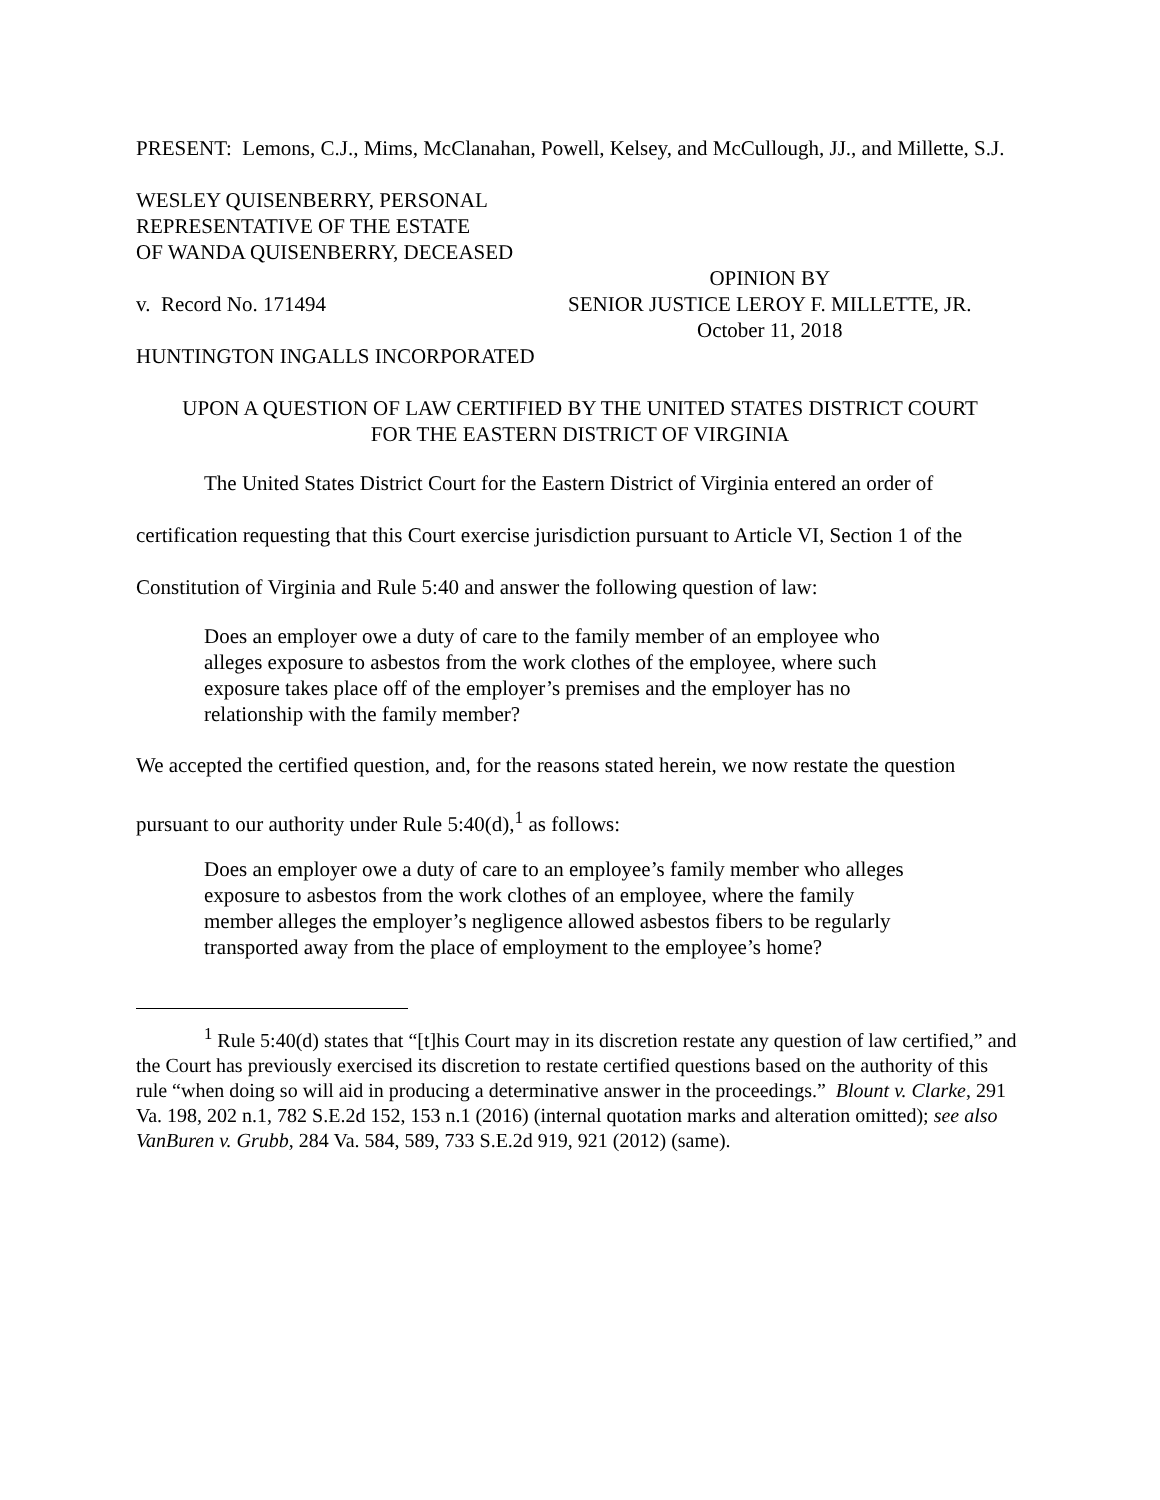PRESENT: Lemons, C.J., Mims, McClanahan, Powell, Kelsey, and McCullough, JJ., and Millette, S.J.
WESLEY QUISENBERRY, PERSONAL
REPRESENTATIVE OF THE ESTATE
OF WANDA QUISENBERRY, DECEASED
v. Record No. 171494
OPINION BY
SENIOR JUSTICE LEROY F. MILLETTE, JR.
October 11, 2018
HUNTINGTON INGALLS INCORPORATED
UPON A QUESTION OF LAW CERTIFIED BY THE UNITED STATES DISTRICT COURT
FOR THE EASTERN DISTRICT OF VIRGINIA
The United States District Court for the Eastern District of Virginia entered an order of certification requesting that this Court exercise jurisdiction pursuant to Article VI, Section 1 of the Constitution of Virginia and Rule 5:40 and answer the following question of law:
Does an employer owe a duty of care to the family member of an employee who alleges exposure to asbestos from the work clothes of the employee, where such exposure takes place off of the employer’s premises and the employer has no relationship with the family member?
We accepted the certified question, and, for the reasons stated herein, we now restate the question pursuant to our authority under Rule 5:40(d),<sup>1</sup> as follows:
Does an employer owe a duty of care to an employee’s family member who alleges exposure to asbestos from the work clothes of an employee, where the family member alleges the employer’s negligence allowed asbestos fibers to be regularly transported away from the place of employment to the employee’s home?
<sup>1</sup> Rule 5:40(d) states that “[t]his Court may in its discretion restate any question of law certified,” and the Court has previously exercised its discretion to restate certified questions based on the authority of this rule “when doing so will aid in producing a determinative answer in the proceedings.” Blount v. Clarke, 291 Va. 198, 202 n.1, 782 S.E.2d 152, 153 n.1 (2016) (internal quotation marks and alteration omitted); see also VanBuren v. Grubb, 284 Va. 584, 589, 733 S.E.2d 919, 921 (2012) (same).